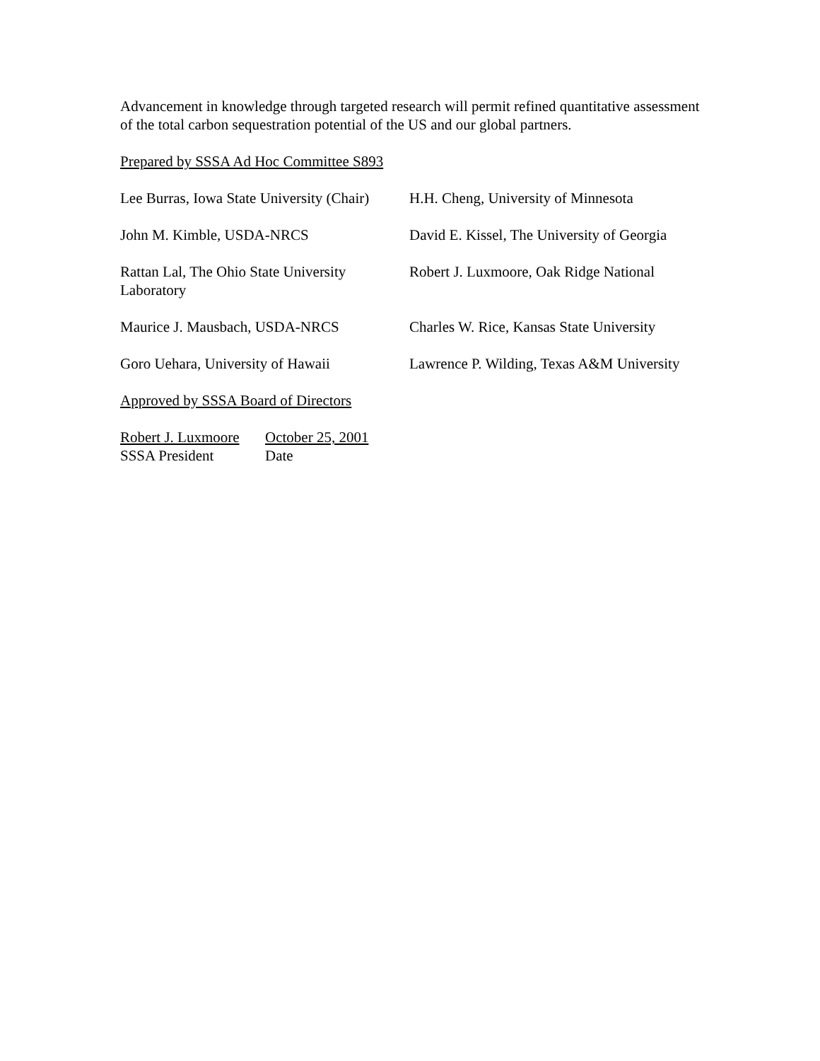Advancement in knowledge through targeted research will permit refined quantitative assessment of the total carbon sequestration potential of the US and our global partners.
Prepared by SSSA Ad Hoc Committee S893
Lee Burras, Iowa State University (Chair)
H.H. Cheng, University of Minnesota
John M. Kimble, USDA-NRCS David E. Kissel, The University of Georgia
Rattan Lal, The Ohio State University
Laboratory
Robert J. Luxmoore, Oak Ridge National
Maurice J. Mausbach, USDA-NRCS Charles W. Rice, Kansas State University
Goro Uehara, University of Hawaii
Lawrence P. Wilding, Texas A&M University
Approved by SSSA Board of Directors
Robert J. Luxmoore
SSSA President
October 25, 2001
Date